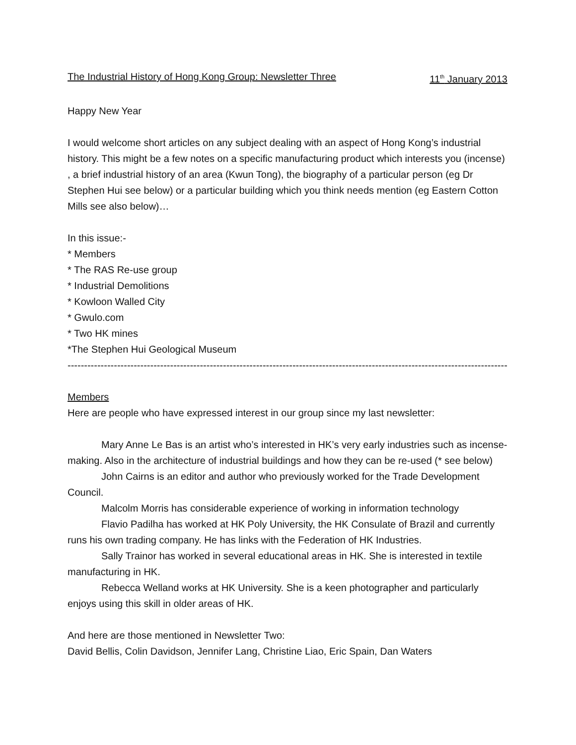The Industrial History of Hong Kong Group: Newsletter Three 11<sup>th</sup> January 2013
Happy New Year
I would welcome short articles on any subject dealing with an aspect of Hong Kong’s industrial history. This might be a few notes on a specific manufacturing product which interests you (incense) , a brief industrial history of an area (Kwun Tong), the biography of a particular person (eg Dr Stephen Hui see below) or a particular building which you think needs mention (eg Eastern Cotton Mills see also below)…
In this issue:-
* Members
* The RAS Re-use group
* Industrial Demolitions
* Kowloon Walled City
* Gwulo.com
* Two HK mines
*The Stephen Hui Geological Museum
--------------------------------------------------------------------------------------------------------------------------------------
Members
Here are people who have expressed interest in our group since my last newsletter:
Mary Anne Le Bas is an artist who’s interested in HK’s very early industries such as incense-making. Also in the architecture of industrial buildings and how they can be re-used (* see below)
John Cairns is an editor and author who previously worked for the Trade Development Council.
Malcolm Morris has considerable experience of working in information technology
Flavio Padilha has worked at HK Poly University, the HK Consulate of Brazil and currently runs his own trading company. He has links with the Federation of HK Industries.
Sally Trainor has worked in several educational areas in HK. She is interested in textile manufacturing in HK.
Rebecca Welland works at HK University. She is a keen photographer and particularly enjoys using this skill in older areas of HK.
And here are those mentioned in Newsletter Two:
David Bellis, Colin Davidson, Jennifer Lang, Christine Liao, Eric Spain, Dan Waters